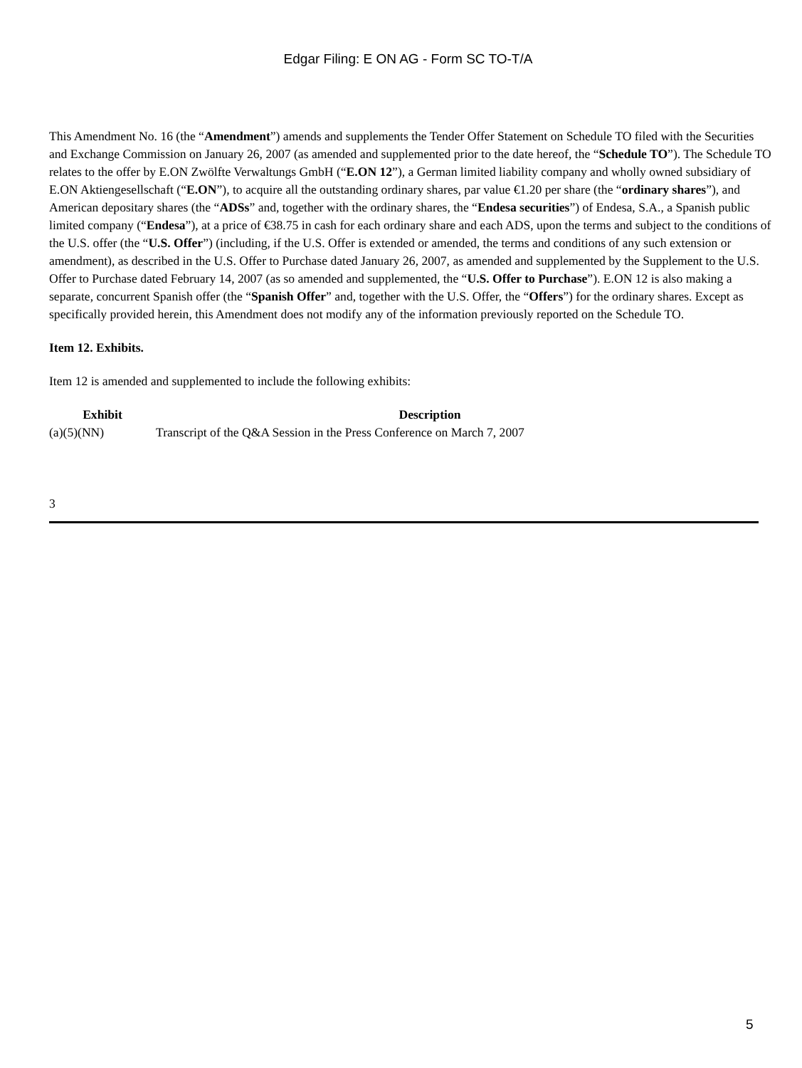Edgar Filing: E ON AG - Form SC TO-T/A
This Amendment No. 16 (the “Amendment”) amends and supplements the Tender Offer Statement on Schedule TO filed with the Securities and Exchange Commission on January 26, 2007 (as amended and supplemented prior to the date hereof, the “Schedule TO”). The Schedule TO relates to the offer by E.ON Zwölfte Verwaltungs GmbH (“E.ON 12”), a German limited liability company and wholly owned subsidiary of E.ON Aktiengesellschaft (“E.ON”), to acquire all the outstanding ordinary shares, par value €1.20 per share (the “ordinary shares”), and American depositary shares (the “ADSs” and, together with the ordinary shares, the “Endesa securities”) of Endesa, S.A., a Spanish public limited company (“Endesa”), at a price of €38.75 in cash for each ordinary share and each ADS, upon the terms and subject to the conditions of the U.S. offer (the “U.S. Offer”) (including, if the U.S. Offer is extended or amended, the terms and conditions of any such extension or amendment), as described in the U.S. Offer to Purchase dated January 26, 2007, as amended and supplemented by the Supplement to the U.S. Offer to Purchase dated February 14, 2007 (as so amended and supplemented, the “U.S. Offer to Purchase”). E.ON 12 is also making a separate, concurrent Spanish offer (the “Spanish Offer” and, together with the U.S. Offer, the “Offers”) for the ordinary shares. Except as specifically provided herein, this Amendment does not modify any of the information previously reported on the Schedule TO.
Item 12. Exhibits.
Item 12 is amended and supplemented to include the following exhibits:
| Exhibit | Description |
| --- | --- |
| (a)(5)(NN) | Transcript of the Q&A Session in the Press Conference on March 7, 2007 |
3
5